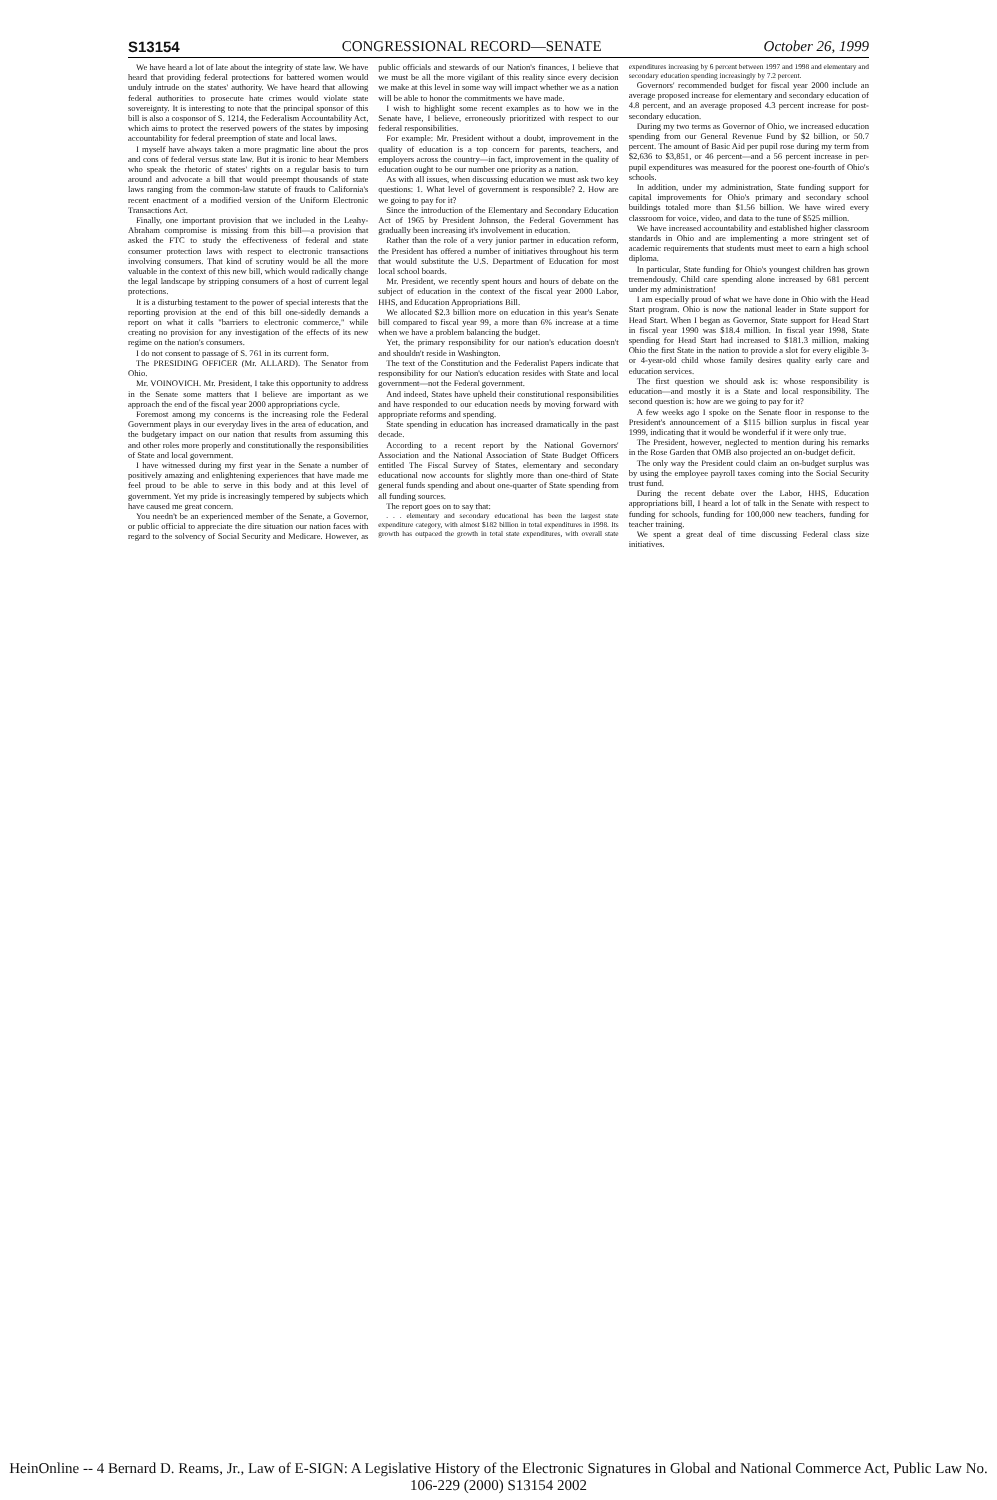S13154 CONGRESSIONAL RECORD—SENATE October 26, 1999
We have heard a lot of late about the integrity of state law. We have heard that providing federal protections for battered women would unduly intrude on the states' authority. We have heard that allowing federal authorities to prosecute hate crimes would violate state sovereignty. It is interesting to note that the principal sponsor of this bill is also a cosponsor of S. 1214, the Federalism Accountability Act, which aims to protect the reserved powers of the states by imposing accountability for federal preemption of state and local laws.
I myself have always taken a more pragmatic line about the pros and cons of federal versus state law. But it is ironic to hear Members who speak the rhetoric of states' rights on a regular basis to turn around and advocate a bill that would preempt thousands of state laws ranging from the common-law statute of frauds to California's recent enactment of a modified version of the Uniform Electronic Transactions Act.
Finally, one important provision that we included in the Leahy-Abraham compromise is missing from this bill—a provision that asked the FTC to study the effectiveness of federal and state consumer protection laws with respect to electronic transactions involving consumers. That kind of scrutiny would be all the more valuable in the context of this new bill, which would radically change the legal landscape by stripping consumers of a host of current legal protections.
It is a disturbing testament to the power of special interests that the reporting provision at the end of this bill one-sidedly demands a report on what it calls "barriers to electronic commerce," while creating no provision for any investigation of the effects of its new regime on the nation's consumers.
I do not consent to passage of S. 761 in its current form.
The PRESIDING OFFICER (Mr. ALLARD). The Senator from Ohio.
Mr. VOINOVICH. Mr. President, I take this opportunity to address in the Senate some matters that I believe are important as we approach the end of the fiscal year 2000 appropriations cycle.
Foremost among my concerns is the increasing role the Federal Government plays in our everyday lives in the area of education, and the budgetary impact on our nation that results from assuming this and other roles more properly and constitutionally the responsibilities of State and local government.
I have witnessed during my first year in the Senate a number of positively amazing and enlightening experiences that have made me feel proud to be able to serve in this body and at this level of government. Yet my pride is increasingly tempered by subjects which have caused me great concern.
You needn't be an experienced member of the Senate, a Governor, or public official to appreciate the dire situation our nation faces with regard to the solvency of Social Security and Medicare. However, as public officials and stewards of our Nation's finances, I believe that we must be all the more vigilant of this reality since every decision we make at this level in some way will impact whether we as a nation will be able to honor the commitments we have made.
I wish to highlight some recent examples as to how we in the Senate have, I believe, erroneously prioritized with respect to our federal responsibilities.
For example: Mr. President without a doubt, improvement in the quality of education is a top concern for parents, teachers, and employers across the country—in fact, improvement in the quality of education ought to be our number one priority as a nation.
As with all issues, when discussing education we must ask two key questions: 1. What level of government is responsible? 2. How are we going to pay for it?
Since the introduction of the Elementary and Secondary Education Act of 1965 by President Johnson, the Federal Government has gradually been increasing it's involvement in education.
Rather than the role of a very junior partner in education reform, the President has offered a number of initiatives throughout his term that would substitute the U.S. Department of Education for most local school boards.
Mr. President, we recently spent hours and hours of debate on the subject of education in the context of the fiscal year 2000 Labor, HHS, and Education Appropriations Bill.
We allocated $2.3 billion more on education in this year's Senate bill compared to fiscal year 99, a more than 6% increase at a time when we have a problem balancing the budget.
Yet, the primary responsibility for our nation's education doesn't and shouldn't reside in Washington.
The text of the Constitution and the Federalist Papers indicate that responsibility for our Nation's education resides with State and local government—not the Federal government.
And indeed, States have upheld their constitutional responsibilities and have responded to our education needs by moving forward with appropriate reforms and spending.
State spending in education has increased dramatically in the past decade.
According to a recent report by the National Governors' Association and the National Association of State Budget Officers entitled The Fiscal Survey of States, elementary and secondary educational now accounts for slightly more than one-third of State general funds spending and about one-quarter of State spending from all funding sources.
The report goes on to say that:
. . . elementary and secondary educational has been the largest state expenditure category, with almost $182 billion in total expenditures in 1998. Its growth has outpaced the growth in total state expenditures, with overall state expenditures increasing by 6 percent between 1997 and 1998 and elementary and secondary education spending increasingly by 7.2 percent.
Governors' recommended budget for fiscal year 2000 include an average proposed increase for elementary and secondary education of 4.8 percent, and an average proposed 4.3 percent increase for post-secondary education.
During my two terms as Governor of Ohio, we increased education spending from our General Revenue Fund by $2 billion, or 50.7 percent. The amount of Basic Aid per pupil rose during my term from $2,636 to $3,851, or 46 percent—and a 56 percent increase in per-pupil expenditures was measured for the poorest one-fourth of Ohio's schools.
In addition, under my administration, State funding support for capital improvements for Ohio's primary and secondary school buildings totaled more than $1.56 billion. We have wired every classroom for voice, video, and data to the tune of $525 million.
We have increased accountability and established higher classroom standards in Ohio and are implementing a more stringent set of academic requirements that students must meet to earn a high school diploma.
In particular, State funding for Ohio's youngest children has grown tremendously. Child care spending alone increased by 681 percent under my administration!
I am especially proud of what we have done in Ohio with the Head Start program. Ohio is now the national leader in State support for Head Start. When I began as Governor, State support for Head Start in fiscal year 1990 was $18.4 million. In fiscal year 1998, State spending for Head Start had increased to $181.3 million, making Ohio the first State in the nation to provide a slot for every eligible 3- or 4-year-old child whose family desires quality early care and education services.
The first question we should ask is: whose responsibility is education—and mostly it is a State and local responsibility. The second question is: how are we going to pay for it?
A few weeks ago I spoke on the Senate floor in response to the President's announcement of a $115 billion surplus in fiscal year 1999, indicating that it would be wonderful if it were only true.
The President, however, neglected to mention during his remarks in the Rose Garden that OMB also projected an on-budget deficit.
The only way the President could claim an on-budget surplus was by using the employee payroll taxes coming into the Social Security trust fund.
During the recent debate over the Labor, HHS, Education appropriations bill, I heard a lot of talk in the Senate with respect to funding for schools, funding for 100,000 new teachers, funding for teacher training.
We spent a great deal of time discussing Federal class size initiatives.
HeinOnline -- 4 Bernard D. Reams, Jr., Law of E-SIGN: A Legislative History of the Electronic Signatures in Global and National Commerce Act, Public Law No. 106-229 (2000) S13154 2002